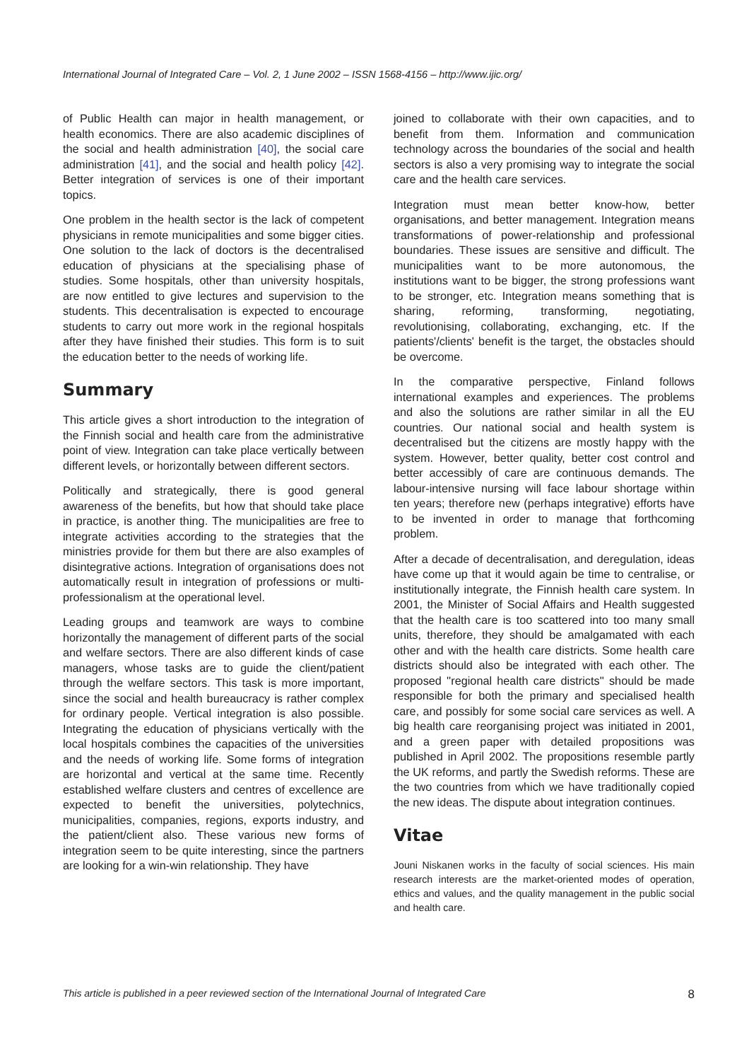International Journal of Integrated Care – Vol. 2, 1 June 2002 – ISSN 1568-4156 – http://www.ijic.org/
of Public Health can major in health management, or health economics. There are also academic disciplines of the social and health administration [40], the social care administration [41], and the social and health policy [42]. Better integration of services is one of their important topics.
One problem in the health sector is the lack of competent physicians in remote municipalities and some bigger cities. One solution to the lack of doctors is the decentralised education of physicians at the specialising phase of studies. Some hospitals, other than university hospitals, are now entitled to give lectures and supervision to the students. This decentralisation is expected to encourage students to carry out more work in the regional hospitals after they have finished their studies. This form is to suit the education better to the needs of working life.
Summary
This article gives a short introduction to the integration of the Finnish social and health care from the administrative point of view. Integration can take place vertically between different levels, or horizontally between different sectors.
Politically and strategically, there is good general awareness of the benefits, but how that should take place in practice, is another thing. The municipalities are free to integrate activities according to the strategies that the ministries provide for them but there are also examples of disintegrative actions. Integration of organisations does not automatically result in integration of professions or multi-professionalism at the operational level.
Leading groups and teamwork are ways to combine horizontally the management of different parts of the social and welfare sectors. There are also different kinds of case managers, whose tasks are to guide the client/patient through the welfare sectors. This task is more important, since the social and health bureaucracy is rather complex for ordinary people. Vertical integration is also possible. Integrating the education of physicians vertically with the local hospitals combines the capacities of the universities and the needs of working life. Some forms of integration are horizontal and vertical at the same time. Recently established welfare clusters and centres of excellence are expected to benefit the universities, polytechnics, municipalities, companies, regions, exports industry, and the patient/client also. These various new forms of integration seem to be quite interesting, since the partners are looking for a win-win relationship. They have
joined to collaborate with their own capacities, and to benefit from them. Information and communication technology across the boundaries of the social and health sectors is also a very promising way to integrate the social care and the health care services.
Integration must mean better know-how, better organisations, and better management. Integration means transformations of power-relationship and professional boundaries. These issues are sensitive and difficult. The municipalities want to be more autonomous, the institutions want to be bigger, the strong professions want to be stronger, etc. Integration means something that is sharing, reforming, transforming, negotiating, revolutionising, collaborating, exchanging, etc. If the patients'/clients' benefit is the target, the obstacles should be overcome.
In the comparative perspective, Finland follows international examples and experiences. The problems and also the solutions are rather similar in all the EU countries. Our national social and health system is decentralised but the citizens are mostly happy with the system. However, better quality, better cost control and better accessibly of care are continuous demands. The labour-intensive nursing will face labour shortage within ten years; therefore new (perhaps integrative) efforts have to be invented in order to manage that forthcoming problem.
After a decade of decentralisation, and deregulation, ideas have come up that it would again be time to centralise, or institutionally integrate, the Finnish health care system. In 2001, the Minister of Social Affairs and Health suggested that the health care is too scattered into too many small units, therefore, they should be amalgamated with each other and with the health care districts. Some health care districts should also be integrated with each other. The proposed ''regional health care districts'' should be made responsible for both the primary and specialised health care, and possibly for some social care services as well. A big health care reorganising project was initiated in 2001, and a green paper with detailed propositions was published in April 2002. The propositions resemble partly the UK reforms, and partly the Swedish reforms. These are the two countries from which we have traditionally copied the new ideas. The dispute about integration continues.
Vitae
Jouni Niskanen works in the faculty of social sciences. His main research interests are the market-oriented modes of operation, ethics and values, and the quality management in the public social and health care.
This article is published in a peer reviewed section of the International Journal of Integrated Care 8